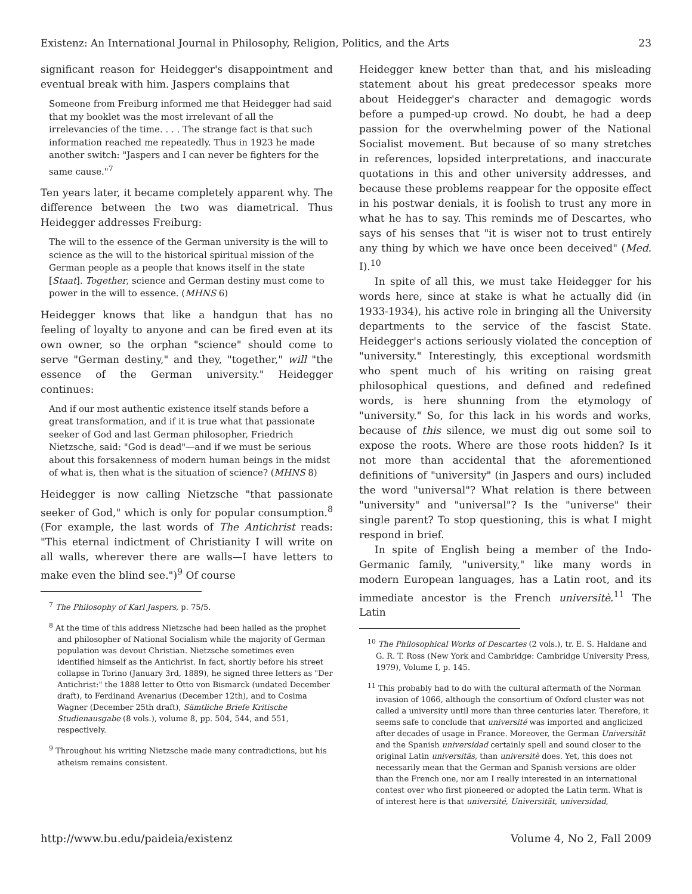Existenz: An International Journal in Philosophy, Religion, Politics, and the Arts 23
significant reason for Heidegger's disappointment and eventual break with him. Jaspers complains that
Someone from Freiburg informed me that Heidegger had said that my booklet was the most irrelevant of all the irrelevancies of the time. . . . The strange fact is that such information reached me repeatedly. Thus in 1923 he made another switch: "Jaspers and I can never be fighters for the same cause."<sup>7</sup>
Ten years later, it became completely apparent why. The difference between the two was diametrical. Thus Heidegger addresses Freiburg:
The will to the essence of the German university is the will to science as the will to the historical spiritual mission of the German people as a people that knows itself in the state [Staat]. Together, science and German destiny must come to power in the will to essence. (MHNS 6)
Heidegger knows that like a handgun that has no feeling of loyalty to anyone and can be fired even at its own owner, so the orphan "science" should come to serve "German destiny," and they, "together," will "the essence of the German university." Heidegger continues:
And if our most authentic existence itself stands before a great transformation, and if it is true what that passionate seeker of God and last German philosopher, Friedrich Nietzsche, said: "God is dead"—and if we must be serious about this forsakenness of modern human beings in the midst of what is, then what is the situation of science? (MHNS 8)
Heidegger is now calling Nietzsche "that passionate seeker of God," which is only for popular consumption.<sup>8</sup> (For example, the last words of The Antichrist reads: "This eternal indictment of Christianity I will write on all walls, wherever there are walls—I have letters to make even the blind see.")<sup>9</sup> Of course
<sup>7</sup> The Philosophy of Karl Jaspers, p. 75/5.
<sup>8</sup> At the time of this address Nietzsche had been hailed as the prophet and philosopher of National Socialism while the majority of German population was devout Christian. Nietzsche sometimes even identified himself as the Antichrist. In fact, shortly before his street collapse in Torino (January 3rd, 1889), he signed three letters as "Der Antichrist:" the 1888 letter to Otto von Bismarck (undated December draft), to Ferdinand Avenarius (December 12th), and to Cosima Wagner (December 25th draft), Sämtliche Briefe Kritische Studienausgabe (8 vols.), volume 8, pp. 504, 544, and 551, respectively.
<sup>9</sup> Throughout his writing Nietzsche made many contradictions, but his atheism remains consistent.
Heidegger knew better than that, and his misleading statement about his great predecessor speaks more about Heidegger's character and demagogic words before a pumped-up crowd. No doubt, he had a deep passion for the overwhelming power of the National Socialist movement. But because of so many stretches in references, lopsided interpretations, and inaccurate quotations in this and other university addresses, and because these problems reappear for the opposite effect in his postwar denials, it is foolish to trust any more in what he has to say. This reminds me of Descartes, who says of his senses that "it is wiser not to trust entirely any thing by which we have once been deceived" (Med. I).<sup>10</sup>
In spite of all this, we must take Heidegger for his words here, since at stake is what he actually did (in 1933-1934), his active role in bringing all the University departments to the service of the fascist State. Heidegger's actions seriously violated the conception of "university." Interestingly, this exceptional wordsmith who spent much of his writing on raising great philosophical questions, and defined and redefined words, is here shunning from the etymology of "university." So, for this lack in his words and works, because of this silence, we must dig out some soil to expose the roots. Where are those roots hidden? Is it not more than accidental that the aforementioned definitions of "university" (in Jaspers and ours) included the word "universal"? What relation is there between "university" and "universal"? Is the "universe" their single parent? To stop questioning, this is what I might respond in brief.
In spite of English being a member of the Indo-Germanic family, "university," like many words in modern European languages, has a Latin root, and its immediate ancestor is the French universitè.<sup>11</sup> The Latin
<sup>10</sup> The Philosophical Works of Descartes (2 vols.), tr. E. S. Haldane and G. R. T. Ross (New York and Cambridge: Cambridge University Press, 1979), Volume I, p. 145.
<sup>11</sup> This probably had to do with the cultural aftermath of the Norman invasion of 1066, although the consortium of Oxford cluster was not called a university until more than three centuries later. Therefore, it seems safe to conclude that université was imported and anglicized after decades of usage in France. Moreover, the German Universität and the Spanish universidad certainly spell and sound closer to the original Latin universitās, than universitè does. Yet, this does not necessarily mean that the German and Spanish versions are older than the French one, nor am I really interested in an international contest over who first pioneered or adopted the Latin term. What is of interest here is that université, Universität, universidad,
http://www.bu.edu/paideia/existenz Volume 4, No 2, Fall 2009